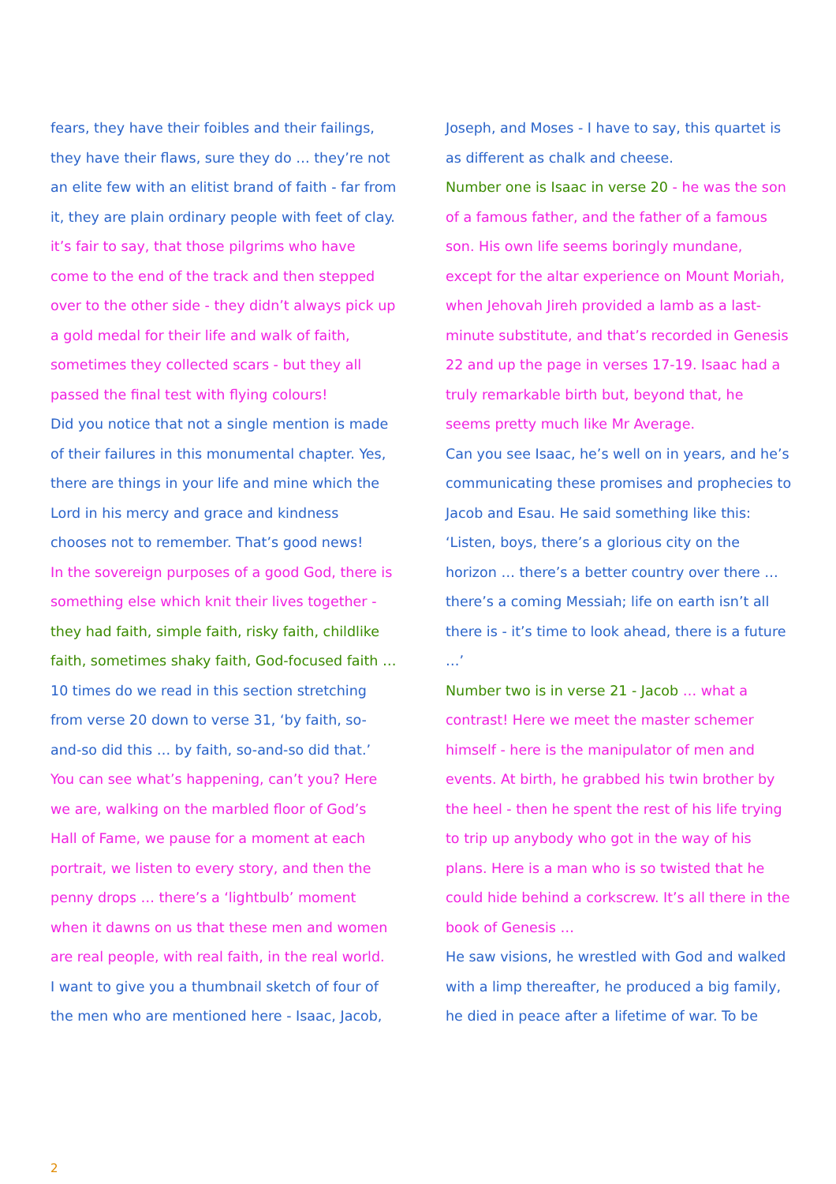fears, they have their foibles and their failings, they have their flaws, sure they do … they’re not an elite few with an elitist brand of faith - far from it, they are plain ordinary people with feet of clay.
it’s fair to say, that those pilgrims who have come to the end of the track and then stepped over to the other side - they didn’t always pick up a gold medal for their life and walk of faith, sometimes they collected scars - but they all passed the final test with flying colours!
Did you notice that not a single mention is made of their failures in this monumental chapter. Yes, there are things in your life and mine which the Lord in his mercy and grace and kindness chooses not to remember. That’s good news!
In the sovereign purposes of a good God, there is something else which knit their lives together - they had faith, simple faith, risky faith, childlike faith, sometimes shaky faith, God-focused faith …
10 times do we read in this section stretching from verse 20 down to verse 31, ‘by faith, so-and-so did this … by faith, so-and-so did that.’
You can see what’s happening, can’t you? Here we are, walking on the marbled floor of God’s Hall of Fame, we pause for a moment at each portrait, we listen to every story, and then the penny drops … there’s a ‘lightbulb’ moment when it dawns on us that these men and women are real people, with real faith, in the real world.
I want to give you a thumbnail sketch of four of the men who are mentioned here - Isaac, Jacob,
Joseph, and Moses - I have to say, this quartet is as different as chalk and cheese.
Number one is Isaac in verse 20 - he was the son of a famous father, and the father of a famous son. His own life seems boringly mundane, except for the altar experience on Mount Moriah, when Jehovah Jireh provided a lamb as a last-minute substitute, and that’s recorded in Genesis 22 and up the page in verses 17-19. Isaac had a truly remarkable birth but, beyond that, he seems pretty much like Mr Average.
Can you see Isaac, he’s well on in years, and he’s communicating these promises and prophecies to Jacob and Esau. He said something like this: ‘Listen, boys, there’s a glorious city on the horizon … there’s a better country over there … there’s a coming Messiah; life on earth isn’t all there is - it’s time to look ahead, there is a future …’
Number two is in verse 21 - Jacob … what a contrast! Here we meet the master schemer himself - here is the manipulator of men and events. At birth, he grabbed his twin brother by the heel - then he spent the rest of his life trying to trip up anybody who got in the way of his plans. Here is a man who is so twisted that he could hide behind a corkscrew. It’s all there in the book of Genesis …
He saw visions, he wrestled with God and walked with a limp thereafter, he produced a big family, he died in peace after a lifetime of war. To be
2